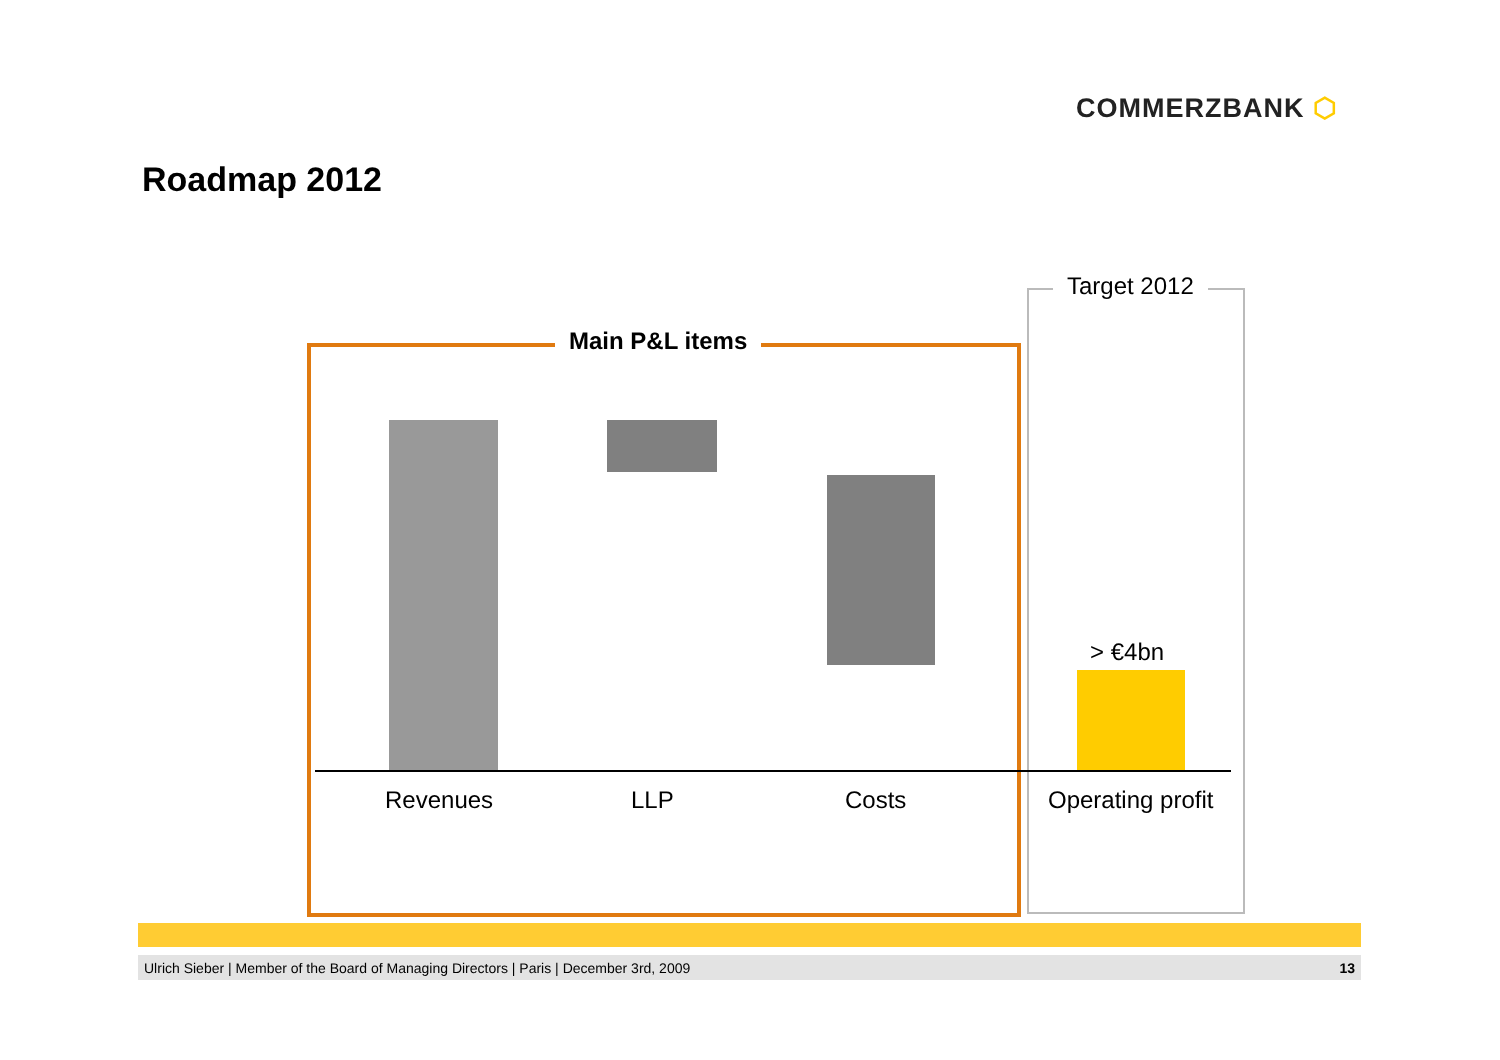COMMERZBANK ⬡
Roadmap 2012
Main P&L items
Target 2012
> €4bn
Revenues LLP Costs Operating profit
Ulrich Sieber | Member of the Board of Managing Directors | Paris | December 3rd, 2009 13